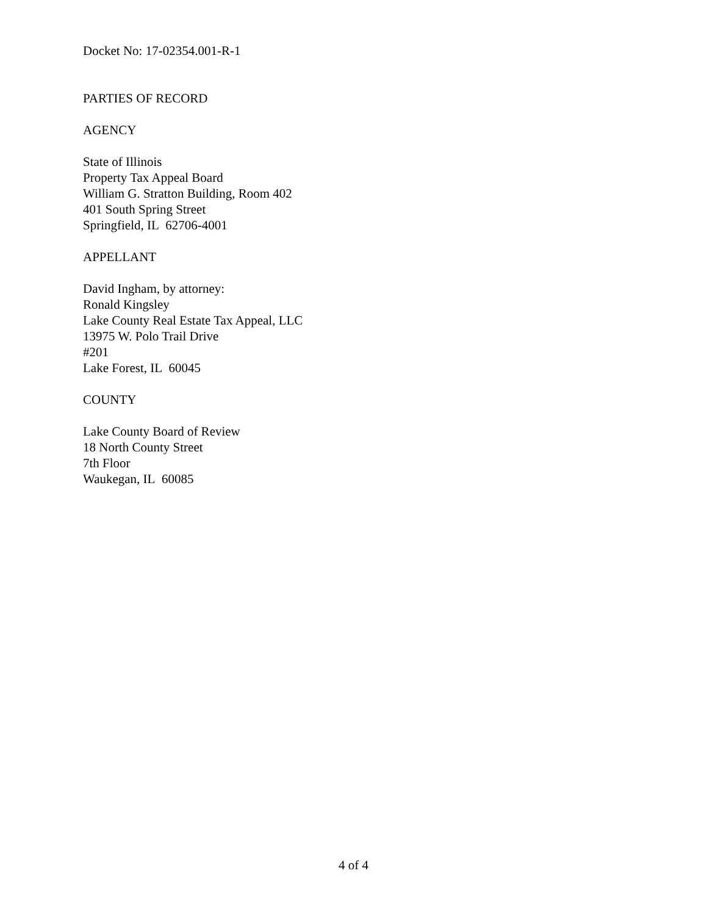Docket No: 17-02354.001-R-1
PARTIES OF RECORD
AGENCY
State of Illinois
Property Tax Appeal Board
William G. Stratton Building, Room 402
401 South Spring Street
Springfield, IL 62706-4001
APPELLANT
David Ingham, by attorney:
Ronald Kingsley
Lake County Real Estate Tax Appeal, LLC
13975 W. Polo Trail Drive
#201
Lake Forest, IL 60045
COUNTY
Lake County Board of Review
18 North County Street
7th Floor
Waukegan, IL 60085
4 of 4